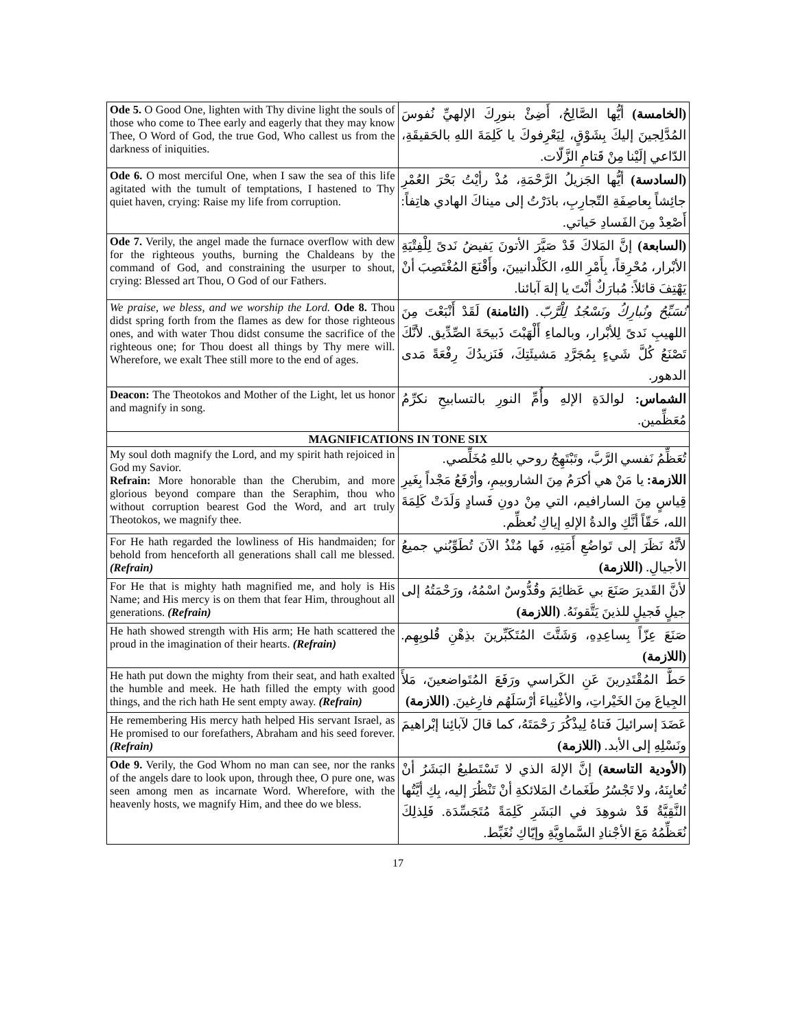| Ode 5. O Good One, lighten with Thy divine light the souls of those who come to Thee early and eagerly that they may know Thee, O Word of God, the true God, Who callest us from the darkness of iniquities. | (الخامسة) أيُّها الصَّالِحُ، أَضِئْ بنورِكَ الإلهيِّ نُفوسَ المُدَّلِجينَ إليكَ بِشَوْقٍ، لِيَعْرِفوكَ يا كَلِمَةَ اللهِ بالحَقيقَةِ، الدّاعي إلَيْنا مِنْ قَتامِ الزَّلّات. |
| Ode 6. O most merciful One, when I saw the sea of this life agitated with the tumult of temptations, I hastened to Thy quiet haven, crying: Raise my life from corruption. | (السادسة) أيُّها الجَزيلُ الرَّحْمَةِ، مُذْ رأيْتُ بَحْرَ العُمْرِ جائِشاً بِعاصِفَةِ التّجارِبِ، بادَرْتُ إلى ميناكَ الهادي هاتِفاً: أَصْعِدْ مِنَ الفَسادِ حَياتي. |
| Ode 7. Verily, the angel made the furnace overflow with dew for the righteous youths, burning the Chaldeans by the command of God, and constraining the usurper to shout, crying: Blessed art Thou, O God of our Fathers. | (السابعة) إنَّ المَلاكَ قَدْ صَيَّرَ الأتونَ يَفيضُ نَدىً لِلْفِتْيَةِ الأبْرار، مُحْرِقاً، بِأَمْرِ اللهِ، الكَلْدانيينَ، وأَقْنَعَ المُغْتَصِبَ أنْ يَهْتِفَ قائلاً: مُبارَكٌ أنْتَ يا إلهَ آبائنا. |
| We praise, we bless, and we worship the Lord. Ode 8. Thou didst spring forth from the flames as dew for those righteous ones, and with water Thou didst consume the sacrifice of the righteous one; for Thou doest all things by Thy mere will. Wherefore, we exalt Thee still more to the end of ages. | نُسَبِّحُ ونُبارِكُ ونَسْجُدُ لِلْرَّبّ. (الثامنة) لَقَدْ أَنْبَعْتَ مِنَ اللهيبِ نَدىً لِلأبْرار، وبالماءِ أَلْهَبْتَ ذَبيحَةَ الصِّدِّيق. لأنَّكَ تَصْنَعُ كُلَّ شَيءٍ بِمُجَرَّدِ مَشيئَتِكَ، فَنَزيدُكَ رِفْعَةً مَدى الدهور. |
| Deacon: The Theotokos and Mother of the Light, let us honor and magnify in song. | الشماس: لوالدَةِ الإلهِ وأُمِّ النورِ بالتسابيحِ نكرِّمُ مُعَظِّمين. |
| MAGNIFICATIONS IN TONE SIX | |
| My soul doth magnify the Lord, and my spirit hath rejoiced in God my Savior. Refrain: More honorable than the Cherubim, and more glorious beyond compare than the Seraphim, thou who without corruption bearest God the Word, and art truly Theotokos, we magnify thee. | تُعَظِّمُ نَفسي الرَّبَّ، وتَبْتَهِجُ روحي باللهِ مُخَلِّصي. اللازمة: يا مَنْ هي أكرَمُ مِنَ الشاروبيمِ، وأرْفَعُ مَجْداً بِغَيرِ قِياسٍ مِنَ السارافيم، التي مِنْ دونِ فَسادٍ وَلَدَتْ كَلِمَةَ الله، حَقّاً أنَّكِ والدةُ الإلهِ إياكِ نُعظِّم. |
| For He hath regarded the lowliness of His handmaiden; for behold from henceforth all generations shall call me blessed. (Refrain) | لأنَّهُ نَظَرَ إلى تَواضُعِ أَمَتِهِ، فَها مُنْذُ الآنَ تُطَوِّبُني جميعُ الأجيالِ. (اللازمة) |
| For He that is mighty hath magnified me, and holy is His Name; and His mercy is on them that fear Him, throughout all generations. (Refrain) | لأنَّ القَديرَ صَنَعَ بي عَظائِمَ وقُدُّوسٌ اسْمُهُ، ورَحْمَتُهُ إلى جيلٍ فَجيلٍ للذينَ يَتَّقونَهُ. (اللازمة) |
| He hath showed strength with His arm; He hath scattered the proud in the imagination of their hearts. (Refrain) | صَنَعَ عِزّاً بِساعِدِهِ، وَشَتَّتَ المُتَكَبِّرينَ بذِهْنِ قُلوبِهِم. (اللازمة) |
| He hath put down the mighty from their seat, and hath exalted the humble and meek. He hath filled the empty with good things, and the rich hath He sent empty away. (Refrain) | حَطَّ المُقْتَدِرينَ عَنِ الكَراسي ورَفَعَ المُتَواضعينَ، مَلأَ الجِياعَ مِنَ الخَيْراتِ، والأغْنِياءَ أرْسَلَهُم فارِغينَ. (اللازمة) |
| He remembering His mercy hath helped His servant Israel, as He promised to our forefathers, Abraham and his seed forever. (Refrain) | عَضَدَ إسرائيلَ فَتاهُ لِيذْكُرَ رَحْمَتَهُ، كما قالَ لآبائِنا إبْراهيمَ ونَسْلِهِ إلى الأبد. (اللازمة) |
| Ode 9. Verily, the God Whom no man can see, nor the ranks of the angels dare to look upon, through thee, O pure one, was seen among men as incarnate Word. Wherefore, with the heavenly hosts, we magnify Him, and thee do we bless. | (الأودية التاسعة) إنَّ الإلهَ الذي لا تَسْتَطيعُ البَشَرُ أنْ تُعايِنَهُ، ولا تَجْسُرُ طَغَماتُ المَلائكةِ أنْ تَنْظُرَ إليه، بِكِ أيَّتُها النَّقِيَّةُ قَدْ شوهِدَ في البَشَرِ كَلِمَةً مُتَجَسِّدَة. فَلِذلِكَ نُعَظِّمُهُ مَعَ الأجْنادِ السَّماوِيَّةِ وإيّاكِ نُغَبِّط. |
17